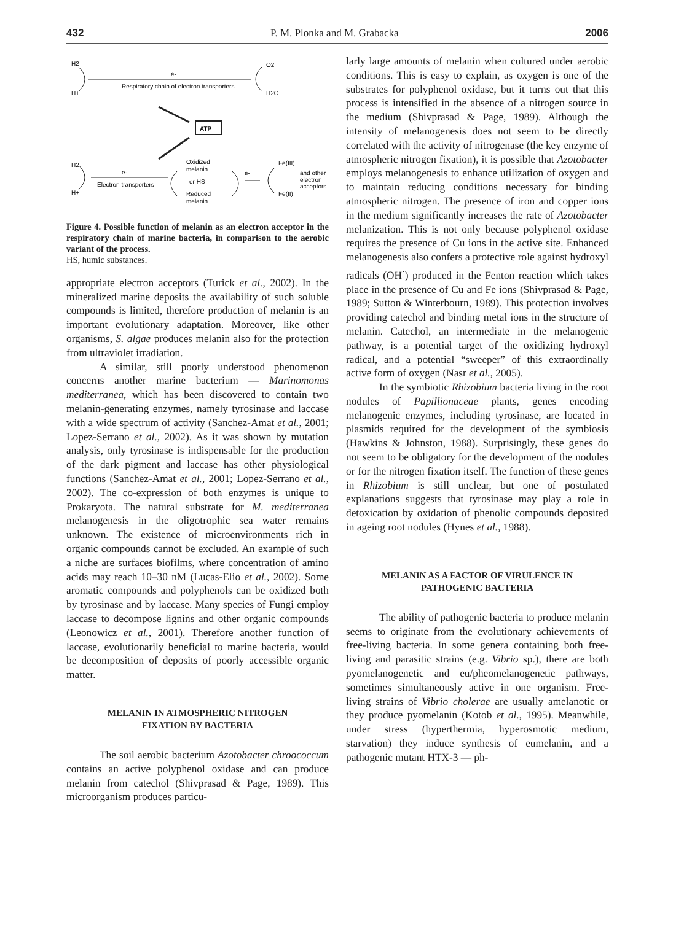432 P. M. Plonka and M. Grabacka 2006
H2
H+
e-
Respiratory chain of electron transporters
O2
H2O
ATP
H2
H+
e-
Electron transporters
Oxidized
melanin
or HS
Reduced
melanin
e-
Fe(III)
Fe(II)
and other
electron
acceptors
Figure 4. Possible function of melanin as an electron acceptor in the respiratory chain of marine bacteria, in comparison to the aerobic variant of the process.
HS, humic substances.
appropriate electron acceptors (Turick et al., 2002). In the mineralized marine deposits the availability of such soluble compounds is limited, therefore production of melanin is an important evolutionary adaptation. Moreover, like other organisms, S. algae produces melanin also for the protection from ultraviolet irradiation.
A similar, still poorly understood phenomenon concerns another marine bacterium — Marinomonas mediterranea, which has been discovered to contain two melanin-generating enzymes, namely tyrosinase and laccase with a wide spectrum of activity (Sanchez-Amat et al., 2001; Lopez-Serrano et al., 2002). As it was shown by mutation analysis, only tyrosinase is indispensable for the production of the dark pigment and laccase has other physiological functions (Sanchez-Amat et al., 2001; Lopez-Serrano et al., 2002). The co-expression of both enzymes is unique to Prokaryota. The natural substrate for M. mediterranea melanogenesis in the oligotrophic sea water remains unknown. The existence of microenvironments rich in organic compounds cannot be excluded. An example of such a niche are surfaces biofilms, where concentration of amino acids may reach 10–30 nM (Lucas-Elio et al., 2002). Some aromatic compounds and polyphenols can be oxidized both by tyrosinase and by laccase. Many species of Fungi employ laccase to decompose lignins and other organic compounds (Leonowicz et al., 2001). Therefore another function of laccase, evolutionarily beneficial to marine bacteria, would be decomposition of deposits of poorly accessible organic matter.
MELANIN IN ATMOSPHERIC NITROGEN
FIXATION BY BACTERIA
The soil aerobic bacterium Azotobacter chroococcum contains an active polyphenol oxidase and can produce melanin from catechol (Shivprasad & Page, 1989). This microorganism produces particu-
larly large amounts of melanin when cultured under aerobic conditions. This is easy to explain, as oxygen is one of the substrates for polyphenol oxidase, but it turns out that this process is intensified in the absence of a nitrogen source in the medium (Shivprasad & Page, 1989). Although the intensity of melanogenesis does not seem to be directly correlated with the activity of nitrogenase (the key enzyme of atmospheric nitrogen fixation), it is possible that Azotobacter employs melanogenesis to enhance utilization of oxygen and to maintain reducing conditions necessary for binding atmospheric nitrogen. The presence of iron and copper ions in the medium significantly increases the rate of Azotobacter melanization. This is not only because polyphenol oxidase requires the presence of Cu ions in the active site. Enhanced melanogenesis also confers a protective role against hydroxyl radicals (OH<sup>·</sup>) produced in the Fenton reaction which takes place in the presence of Cu and Fe ions (Shivprasad & Page, 1989; Sutton & Winterbourn, 1989). This protection involves providing catechol and binding metal ions in the structure of melanin. Catechol, an intermediate in the melanogenic pathway, is a potential target of the oxidizing hydroxyl radical, and a potential “sweeper” of this extraordinally active form of oxygen (Nasr et al., 2005).
In the symbiotic Rhizobium bacteria living in the root nodules of Papillionaceae plants, genes encoding melanogenic enzymes, including tyrosinase, are located in plasmids required for the development of the symbiosis (Hawkins & Johnston, 1988). Surprisingly, these genes do not seem to be obligatory for the development of the nodules or for the nitrogen fixation itself. The function of these genes in Rhizobium is still unclear, but one of postulated explanations suggests that tyrosinase may play a role in detoxication by oxidation of phenolic compounds deposited in ageing root nodules (Hynes et al., 1988).
MELANIN AS A FACTOR OF VIRULENCE IN
PATHOGENIC BACTERIA
The ability of pathogenic bacteria to produce melanin seems to originate from the evolutionary achievements of free-living bacteria. In some genera containing both free-living and parasitic strains (e.g. Vibrio sp.), there are both pyomelanogenetic and eu/pheomelanogenetic pathways, sometimes simultaneously active in one organism. Free-living strains of Vibrio cholerae are usually amelanotic or they produce pyomelanin (Kotob et al., 1995). Meanwhile, under stress (hyperthermia, hyperosmotic medium, starvation) they induce synthesis of eumelanin, and a pathogenic mutant HTX-3 — ph-